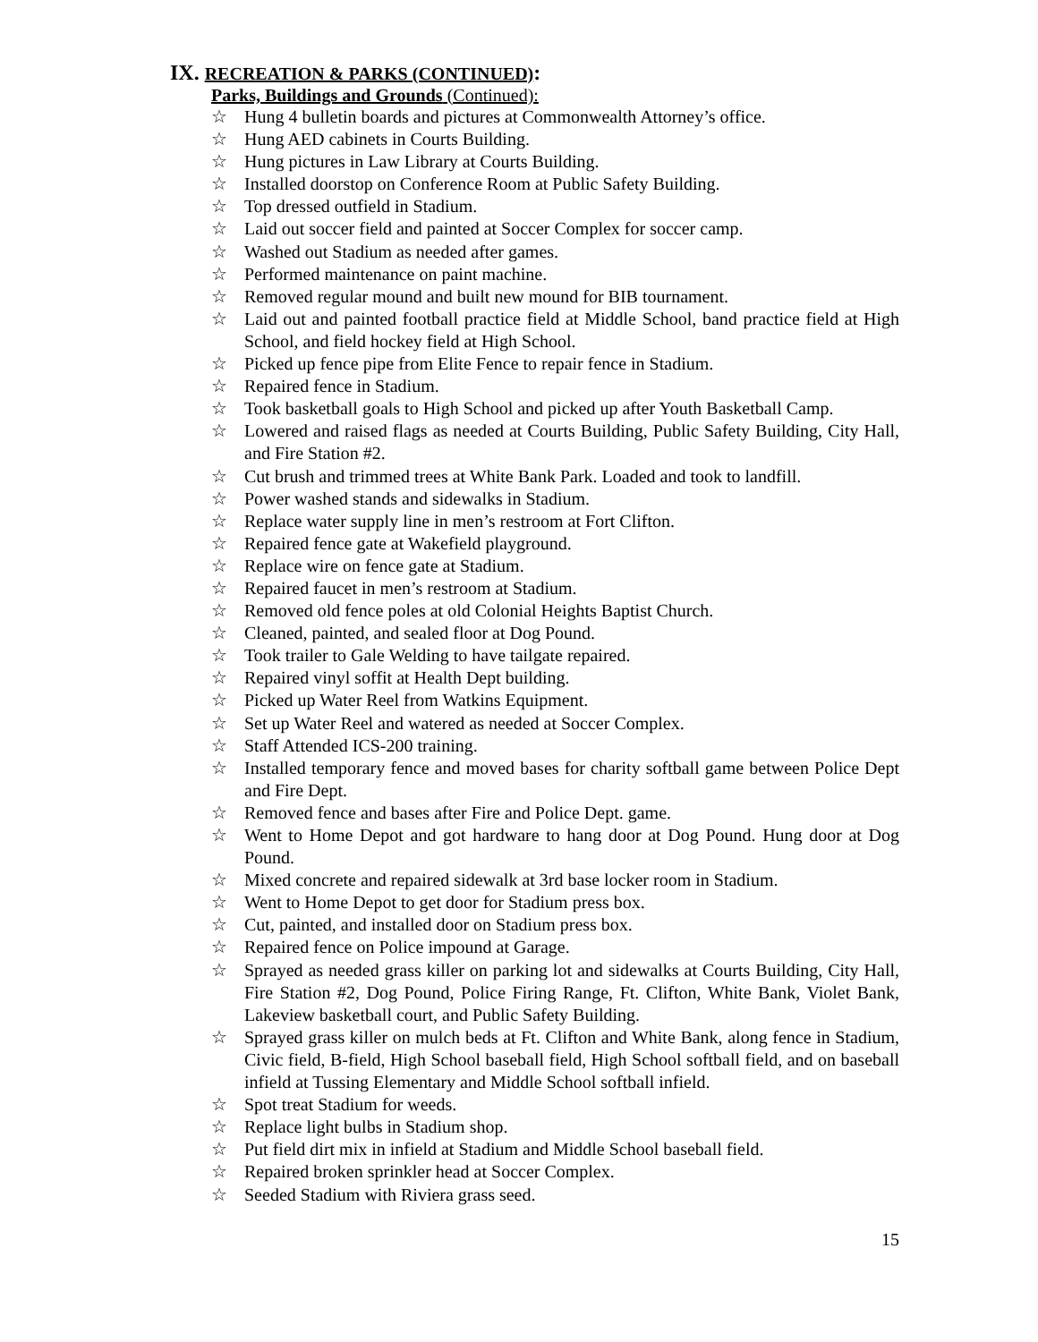IX. RECREATION & PARKS (CONTINUED):
Parks, Buildings and Grounds (Continued):
☆ Hung 4 bulletin boards and pictures at Commonwealth Attorney’s office.
☆ Hung AED cabinets in Courts Building.
☆ Hung pictures in Law Library at Courts Building.
☆ Installed doorstop on Conference Room at Public Safety Building.
☆ Top dressed outfield in Stadium.
☆ Laid out soccer field and painted at Soccer Complex for soccer camp.
☆ Washed out Stadium as needed after games.
☆ Performed maintenance on paint machine.
☆ Removed regular mound and built new mound for BIB tournament.
☆ Laid out and painted football practice field at Middle School, band practice field at High School, and field hockey field at High School.
☆ Picked up fence pipe from Elite Fence to repair fence in Stadium.
☆ Repaired fence in Stadium.
☆ Took basketball goals to High School and picked up after Youth Basketball Camp.
☆ Lowered and raised flags as needed at Courts Building, Public Safety Building, City Hall, and Fire Station #2.
☆ Cut brush and trimmed trees at White Bank Park. Loaded and took to landfill.
☆ Power washed stands and sidewalks in Stadium.
☆ Replace water supply line in men’s restroom at Fort Clifton.
☆ Repaired fence gate at Wakefield playground.
☆ Replace wire on fence gate at Stadium.
☆ Repaired faucet in men’s restroom at Stadium.
☆ Removed old fence poles at old Colonial Heights Baptist Church.
☆ Cleaned, painted, and sealed floor at Dog Pound.
☆ Took trailer to Gale Welding to have tailgate repaired.
☆ Repaired vinyl soffit at Health Dept building.
☆ Picked up Water Reel from Watkins Equipment.
☆ Set up Water Reel and watered as needed at Soccer Complex.
☆ Staff Attended ICS-200 training.
☆ Installed temporary fence and moved bases for charity softball game between Police Dept and Fire Dept.
☆ Removed fence and bases after Fire and Police Dept. game.
☆ Went to Home Depot and got hardware to hang door at Dog Pound. Hung door at Dog Pound.
☆ Mixed concrete and repaired sidewalk at 3rd base locker room in Stadium.
☆ Went to Home Depot to get door for Stadium press box.
☆ Cut, painted, and installed door on Stadium press box.
☆ Repaired fence on Police impound at Garage.
☆ Sprayed as needed grass killer on parking lot and sidewalks at Courts Building, City Hall, Fire Station #2, Dog Pound, Police Firing Range, Ft. Clifton, White Bank, Violet Bank, Lakeview basketball court, and Public Safety Building.
☆ Sprayed grass killer on mulch beds at Ft. Clifton and White Bank, along fence in Stadium, Civic field, B-field, High School baseball field, High School softball field, and on baseball infield at Tussing Elementary and Middle School softball infield.
☆ Spot treat Stadium for weeds.
☆ Replace light bulbs in Stadium shop.
☆ Put field dirt mix in infield at Stadium and Middle School baseball field.
☆ Repaired broken sprinkler head at Soccer Complex.
☆ Seeded Stadium with Riviera grass seed.
15